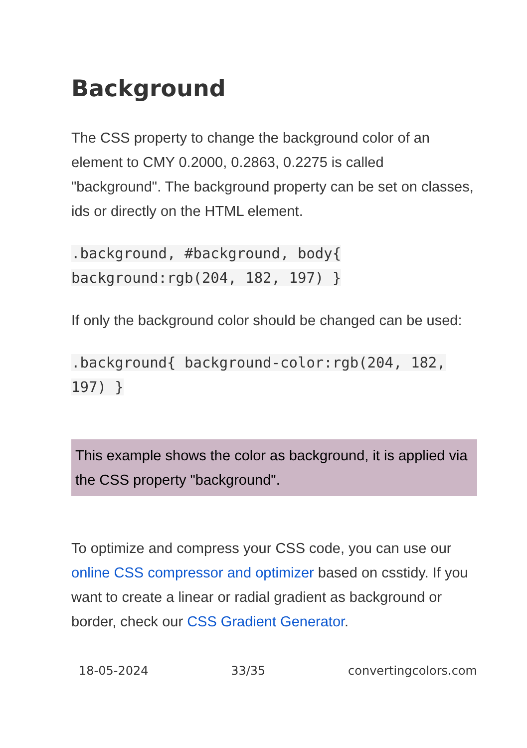Background
The CSS property to change the background color of an element to CMY 0.2000, 0.2863, 0.2275 is called "background". The background property can be set on classes, ids or directly on the HTML element.
.background, #background, body{ background:rgb(204, 182, 197) }
If only the background color should be changed can be used:
.background{ background-color:rgb(204, 182, 197) }
This example shows the color as background, it is applied via the CSS property "background".
To optimize and compress your CSS code, you can use our online CSS compressor and optimizer based on csstidy. If you want to create a linear or radial gradient as background or border, check our CSS Gradient Generator.
18-05-2024 33/35 convertingcolors.com